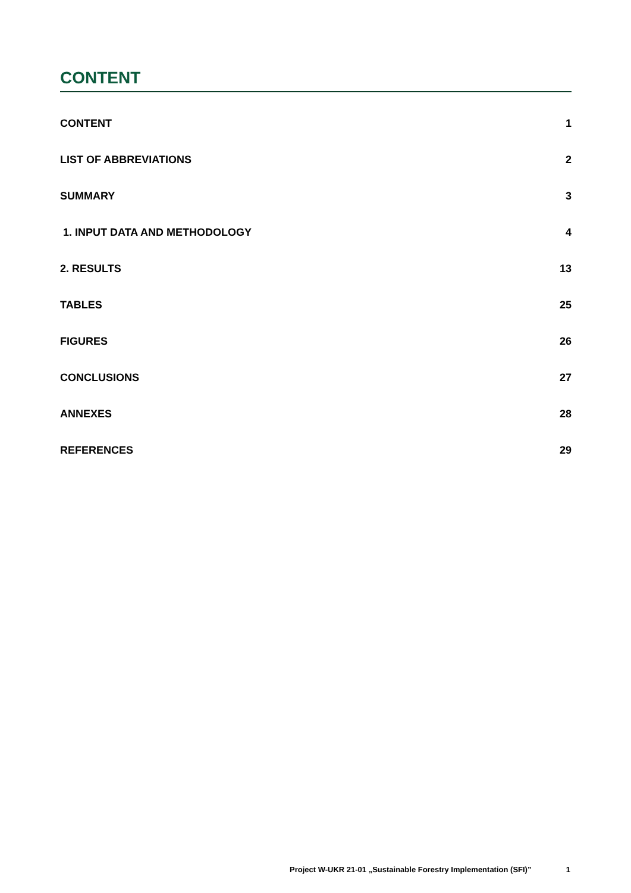CONTENT
CONTENT 1
LIST OF ABBREVIATIONS 2
SUMMARY 3
1. INPUT DATA AND METHODOLOGY 4
2. RESULTS 13
TABLES 25
FIGURES 26
CONCLUSIONS 27
ANNEXES 28
REFERENCES 29
Project W-UKR 21-01 „Sustainable Forestry Implementation (SFI)” 1